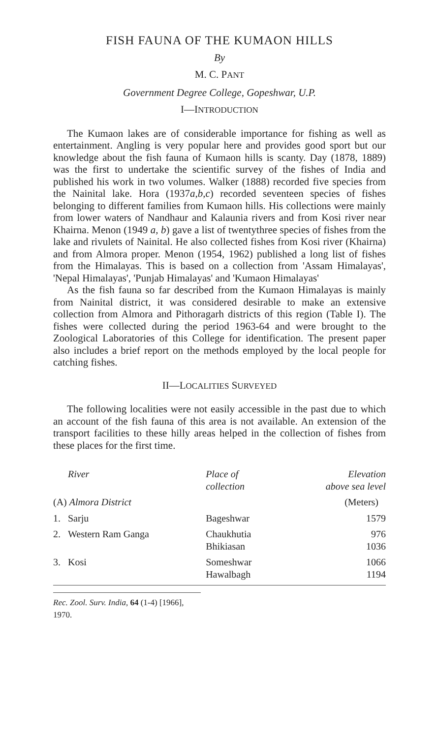FISH FAUNA OF THE KUMAON HILLS
By
M. C. PANT
Government Degree College, Gopeshwar, U.P.
I—INTRODUCTION
The Kumaon lakes are of considerable importance for fishing as well as entertainment. Angling is very popular here and provides good sport but our knowledge about the fish fauna of Kumaon hills is scanty. Day (1878, 1889) was the first to undertake the scientific survey of the fishes of India and published his work in two volumes. Walker (1888) recorded five species from the Nainital lake. Hora (1937a,b,c) recorded seventeen species of fishes belonging to different families from Kumaon hills. His collections were mainly from lower waters of Nandhaur and Kalaunia rivers and from Kosi river near Khairna. Menon (1949 a, b) gave a list of twentythree species of fishes from the lake and rivulets of Nainital. He also collected fishes from Kosi river (Khairna) and from Almora proper. Menon (1954, 1962) published a long list of fishes from the Himalayas. This is based on a collection from 'Assam Himalayas', 'Nepal Himalayas', 'Punjab Himalayas' and 'Kumaon Himalayas'
As the fish fauna so far described from the Kumaon Himalayas is mainly from Nainital district, it was considered desirable to make an extensive collection from Almora and Pithoragarh districts of this region (Table I). The fishes were collected during the period 1963-64 and were brought to the Zoological Laboratories of this College for identification. The present paper also includes a brief report on the methods employed by the local people for catching fishes.
II—LOCALITIES SURVEYED
The following localities were not easily accessible in the past due to which an account of the fish fauna of this area is not available. An extension of the transport facilities to these hilly areas helped in the collection of fishes from these places for the first time.
| River | | Place of collection | Elevation above sea level |
| --- | --- | --- | --- |
| (A) Almora District | | | (Meters) |
| 1. | Sarju | Bageshwar | 1579 |
| 2. | Western Ram Ganga | Chaukhutia Bhikiasan | 976 1036 |
| 3. | Kosi | Someshwar Hawalbagh | 1066 1194 |
Rec. Zool. Surv. India, 64 (1-4) [1966], 1970.